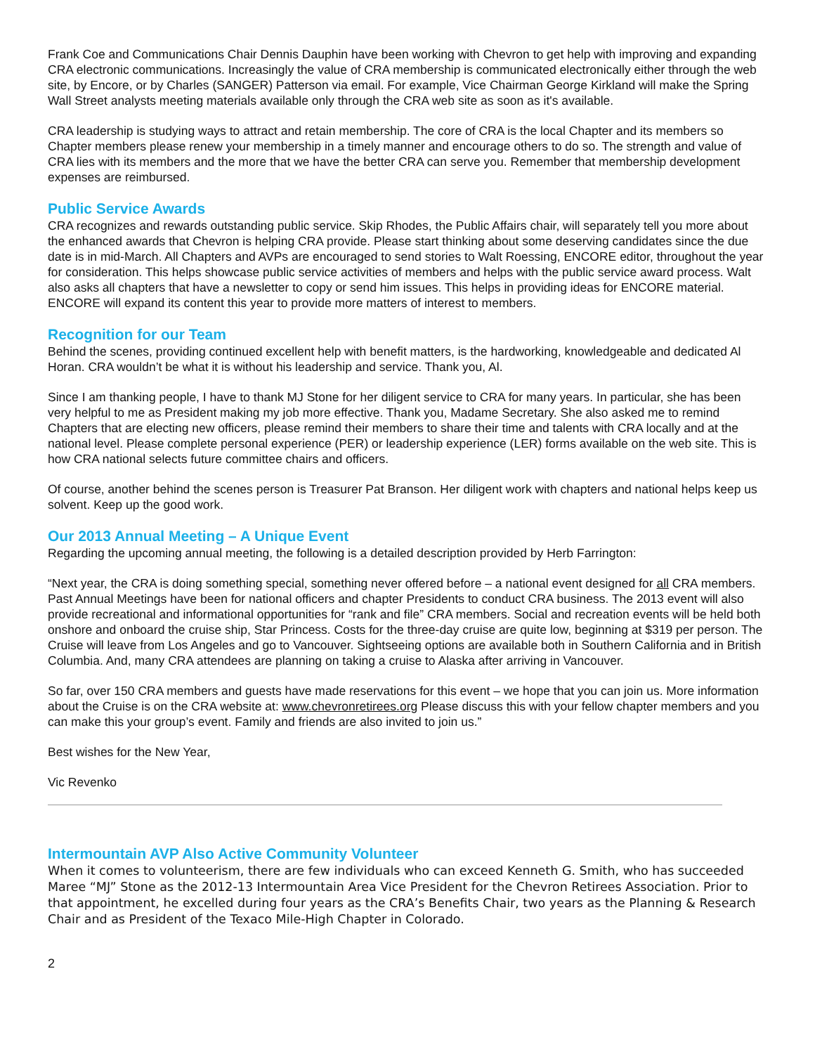Frank Coe and Communications Chair Dennis Dauphin have been working with Chevron to get help with improving and expanding CRA electronic communications. Increasingly the value of CRA membership is communicated electronically either through the web site, by Encore, or by Charles (SANGER) Patterson via email. For example, Vice Chairman George Kirkland will make the Spring Wall Street analysts meeting materials available only through the CRA web site as soon as it's available.
CRA leadership is studying ways to attract and retain membership. The core of CRA is the local Chapter and its members so Chapter members please renew your membership in a timely manner and encourage others to do so. The strength and value of CRA lies with its members and the more that we have the better CRA can serve you. Remember that membership development expenses are reimbursed.
Public Service Awards
CRA recognizes and rewards outstanding public service. Skip Rhodes, the Public Affairs chair, will separately tell you more about the enhanced awards that Chevron is helping CRA provide. Please start thinking about some deserving candidates since the due date is in mid-March. All Chapters and AVPs are encouraged to send stories to Walt Roessing, ENCORE editor, throughout the year for consideration. This helps showcase public service activities of members and helps with the public service award process. Walt also asks all chapters that have a newsletter to copy or send him issues. This helps in providing ideas for ENCORE material. ENCORE will expand its content this year to provide more matters of interest to members.
Recognition for our Team
Behind the scenes, providing continued excellent help with benefit matters, is the hardworking, knowledgeable and dedicated Al Horan. CRA wouldn’t be what it is without his leadership and service. Thank you, Al.
Since I am thanking people, I have to thank MJ Stone for her diligent service to CRA for many years. In particular, she has been very helpful to me as President making my job more effective. Thank you, Madame Secretary. She also asked me to remind Chapters that are electing new officers, please remind their members to share their time and talents with CRA locally and at the national level. Please complete personal experience (PER) or leadership experience (LER) forms available on the web site. This is how CRA national selects future committee chairs and officers.
Of course, another behind the scenes person is Treasurer Pat Branson. Her diligent work with chapters and national helps keep us solvent. Keep up the good work.
Our 2013 Annual Meeting – A Unique Event
Regarding the upcoming annual meeting, the following is a detailed description provided by Herb Farrington:
“Next year, the CRA is doing something special, something never offered before – a national event designed for all CRA members. Past Annual Meetings have been for national officers and chapter Presidents to conduct CRA business. The 2013 event will also provide recreational and informational opportunities for “rank and file” CRA members. Social and recreation events will be held both onshore and onboard the cruise ship, Star Princess. Costs for the three-day cruise are quite low, beginning at $319 per person. The Cruise will leave from Los Angeles and go to Vancouver. Sightseeing options are available both in Southern California and in British Columbia. And, many CRA attendees are planning on taking a cruise to Alaska after arriving in Vancouver.
So far, over 150 CRA members and guests have made reservations for this event – we hope that you can join us. More information about the Cruise is on the CRA website at: www.chevronretirees.org Please discuss this with your fellow chapter members and you can make this your group’s event. Family and friends are also invited to join us.”
Best wishes for the New Year,
Vic Revenko
Intermountain AVP Also Active Community Volunteer
When it comes to volunteerism, there are few individuals who can exceed Kenneth G. Smith, who has succeeded Maree “MJ” Stone as the 2012-13 Intermountain Area Vice President for the Chevron Retirees Association. Prior to that appointment, he excelled during four years as the CRA’s Benefits Chair, two years as the Planning & Research Chair and as President of the Texaco Mile-High Chapter in Colorado.
2